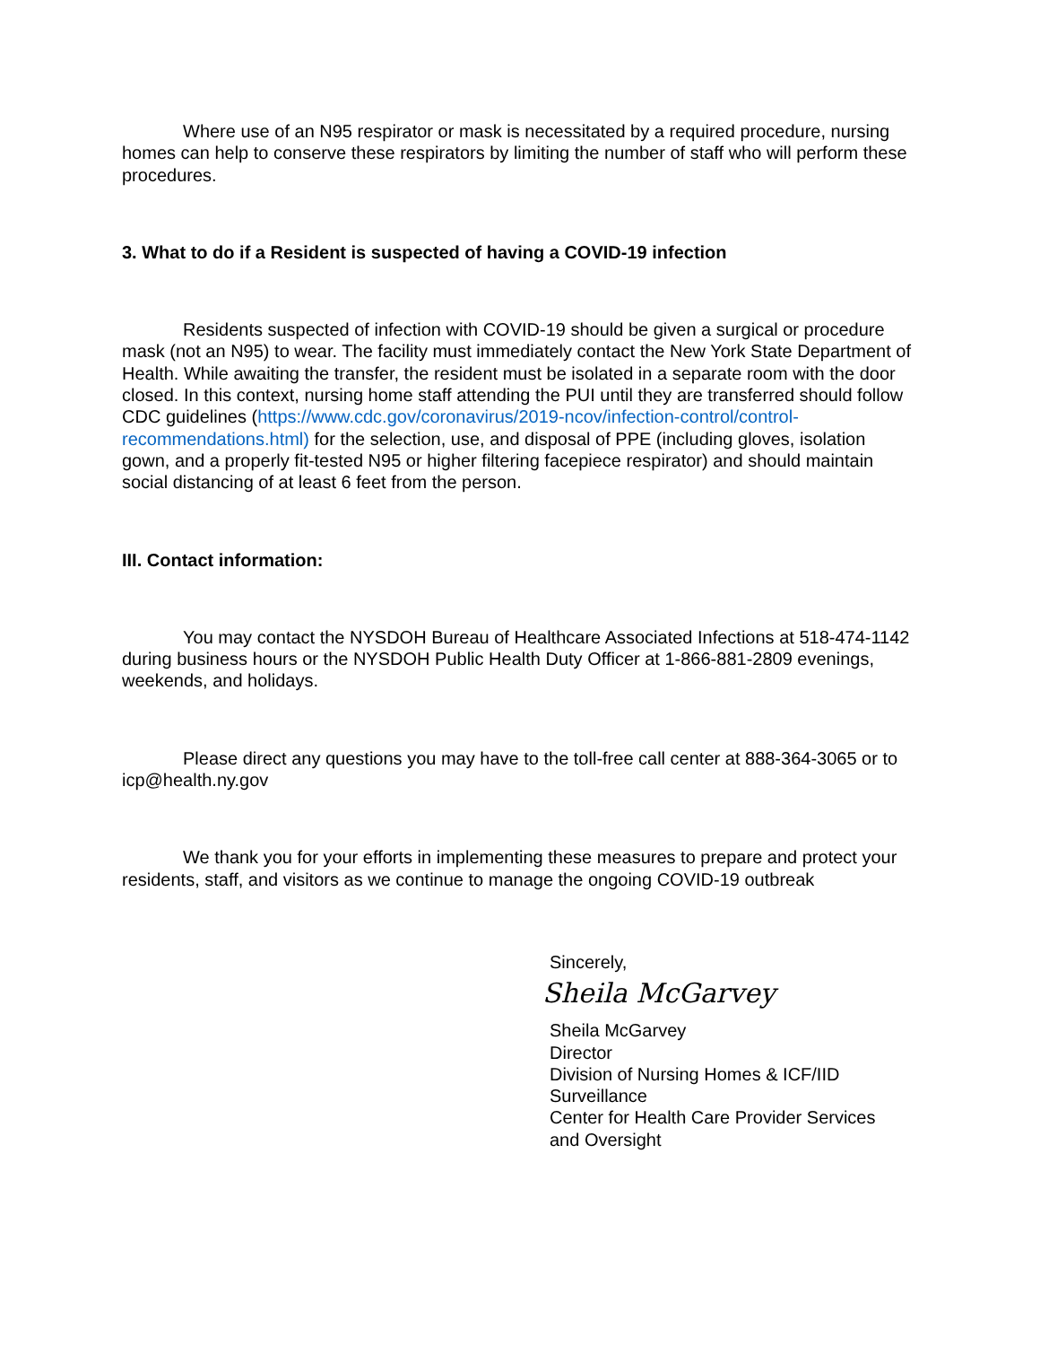Where use of an N95 respirator or mask is necessitated by a required procedure, nursing homes can help to conserve these respirators by limiting the number of staff who will perform these procedures.
3. What to do if a Resident is suspected of having a COVID-19 infection
Residents suspected of infection with COVID-19 should be given a surgical or procedure mask (not an N95) to wear. The facility must immediately contact the New York State Department of Health. While awaiting the transfer, the resident must be isolated in a separate room with the door closed. In this context, nursing home staff attending the PUI until they are transferred should follow CDC guidelines (https://www.cdc.gov/coronavirus/2019-ncov/infection-control/control-recommendations.html) for the selection, use, and disposal of PPE (including gloves, isolation gown, and a properly fit-tested N95 or higher filtering facepiece respirator) and should maintain social distancing of at least 6 feet from the person.
III. Contact information:
You may contact the NYSDOH Bureau of Healthcare Associated Infections at 518-474-1142 during business hours or the NYSDOH Public Health Duty Officer at 1-866-881-2809 evenings, weekends, and holidays.
Please direct any questions you may have to the toll-free call center at 888-364-3065 or to icp@health.ny.gov
We thank you for your efforts in implementing these measures to prepare and protect your residents, staff, and visitors as we continue to manage the ongoing COVID-19 outbreak
Sincerely,
Sheila McGarvey
Sheila McGarvey
Director
Division of Nursing Homes & ICF/IID
Surveillance
Center for Health Care Provider Services
and Oversight